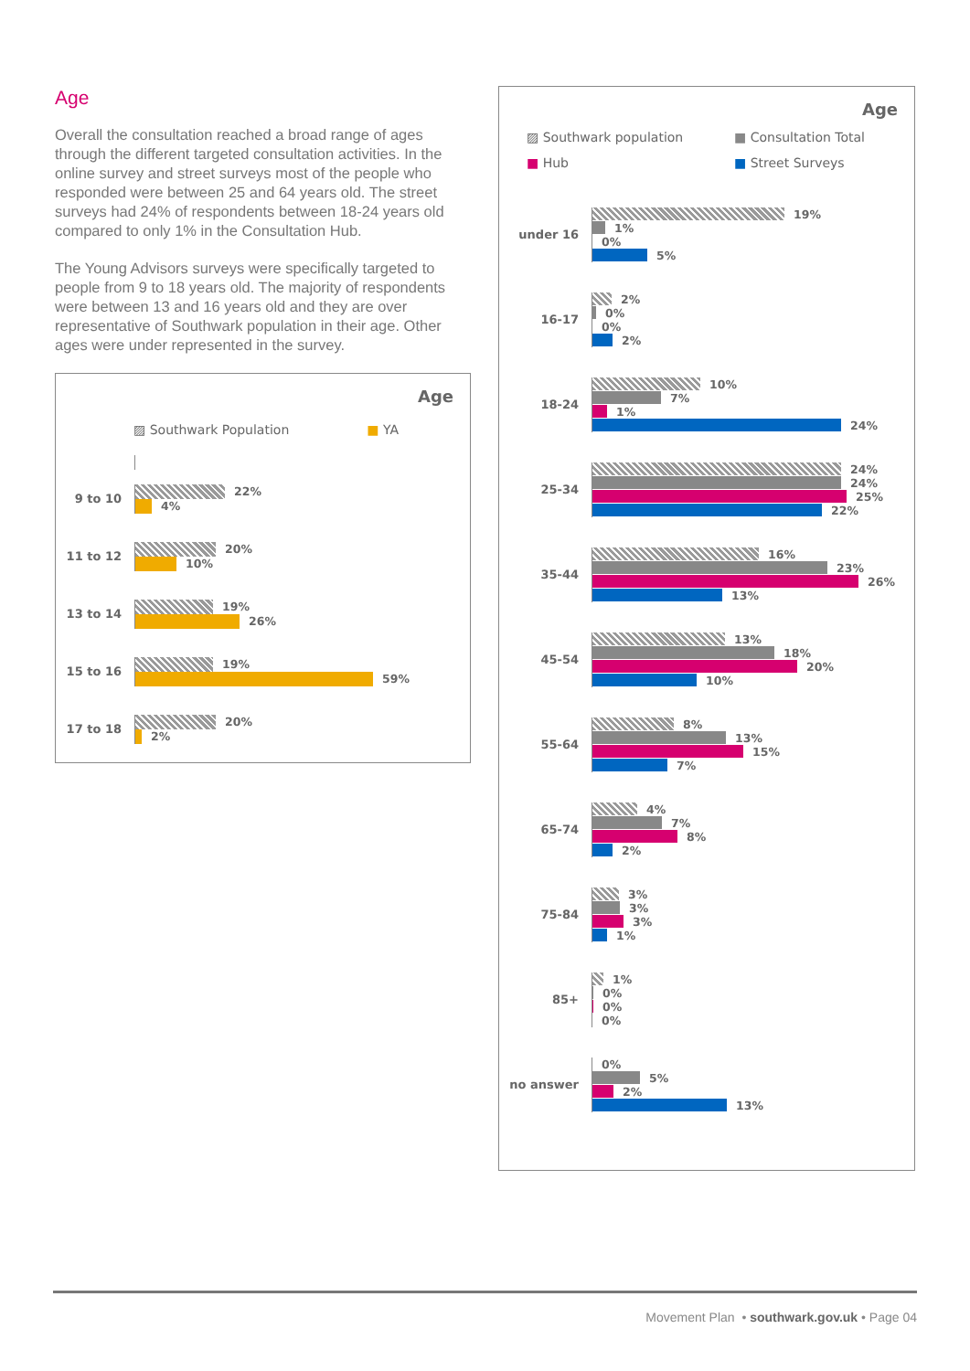Age
Overall the consultation reached a broad range of ages through the different targeted consultation activities. In the online survey and street surveys most of the people who responded were between 25 and 64 years old. The street surveys had 24% of respondents between 18-24 years old compared to only 1% in the Consultation Hub.
The Young Advisors surveys were specifically targeted to people from 9 to 18 years old. The majority of respondents were between 13 and 16 years old and they are over representative of Southwark population in their age. Other ages were under represented in the survey.
Age
▨ Southwark Population ■ YA
9 to 10
22%
4%
11 to 12
20%
10%
13 to 14
19%
26%
15 to 16
19%
59%
17 to 18
20%
2%
Age
▨ Southwark population ■ Consultation Total ■ Hub ■ Street Surveys
under 16
19%
1%
0%
5%
16-17
2%
0%
0%
2%
18-24
10%
7%
1%
24%
25-34
24%
24%
25%
22%
35-44
16%
23%
26%
13%
45-54
13%
18%
20%
10%
55-64
8%
13%
15%
7%
65-74
4%
7%
8%
2%
75-84
3%
3%
3%
1%
85+
1%
0%
0%
0%
no answer
0%
5%
2%
13%
Movement Plan • southwark.gov.uk • Page 04